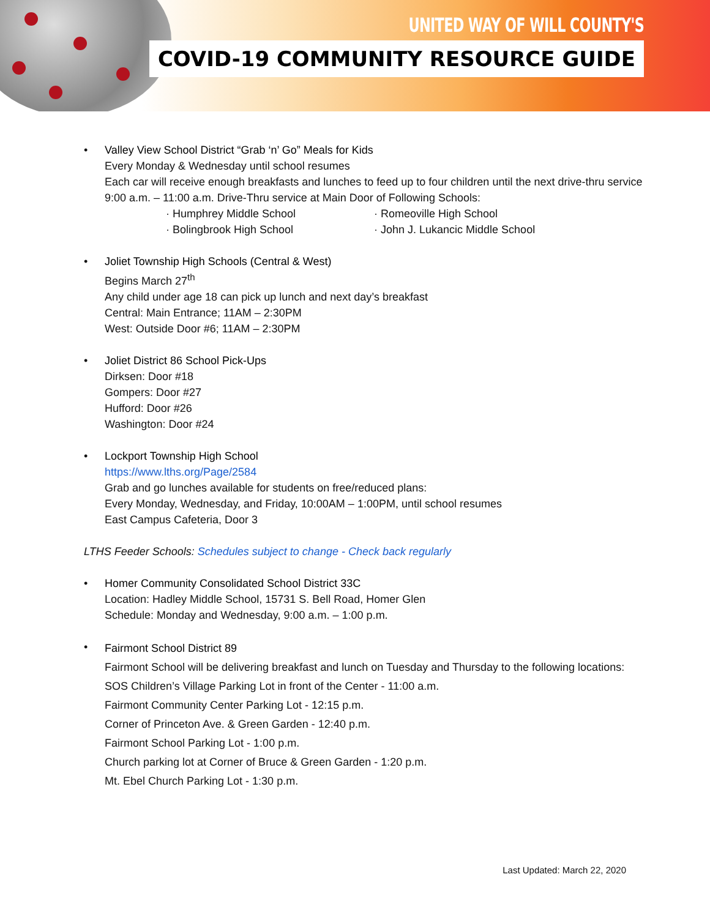UNITED WAY OF WILL COUNTY'S
COVID-19 COMMUNITY RESOURCE GUIDE
• Valley View School District “Grab ‘n’ Go” Meals for Kids
Every Monday & Wednesday until school resumes
Each car will receive enough breakfasts and lunches to feed up to four children until the next drive-thru service
9:00 a.m. – 11:00 a.m. Drive-Thru service at Main Door of Following Schools:
· Humphrey Middle School
· Bolingbrook High School
· Romeoville High School
· John J. Lukancic Middle School
• Joliet Township High Schools (Central & West)
Begins March 27<sup>th</sup>
Any child under age 18 can pick up lunch and next day’s breakfast
Central: Main Entrance; 11AM – 2:30PM
West: Outside Door #6; 11AM – 2:30PM
• Joliet District 86 School Pick-Ups
Dirksen: Door #18
Gompers: Door #27
Hufford: Door #26
Washington: Door #24
• Lockport Township High School
https://www.lths.org/Page/2584
Grab and go lunches available for students on free/reduced plans:
Every Monday, Wednesday, and Friday, 10:00AM – 1:00PM, until school resumes
East Campus Cafeteria, Door 3
LTHS Feeder Schools: Schedules subject to change - Check back regularly
• Homer Community Consolidated School District 33C
Location: Hadley Middle School, 15731 S. Bell Road, Homer Glen
Schedule: Monday and Wednesday, 9:00 a.m. – 1:00 p.m.
•
Fairmont School District 89
Fairmont School will be delivering breakfast and lunch on Tuesday and Thursday to the following locations:
SOS Children’s Village Parking Lot in front of the Center - 11:00 a.m.
Fairmont Community Center Parking Lot - 12:15 p.m.
Corner of Princeton Ave. & Green Garden - 12:40 p.m.
Fairmont School Parking Lot - 1:00 p.m.
Church parking lot at Corner of Bruce & Green Garden - 1:20 p.m.
Mt. Ebel Church Parking Lot - 1:30 p.m.
Last Updated: March 22, 2020